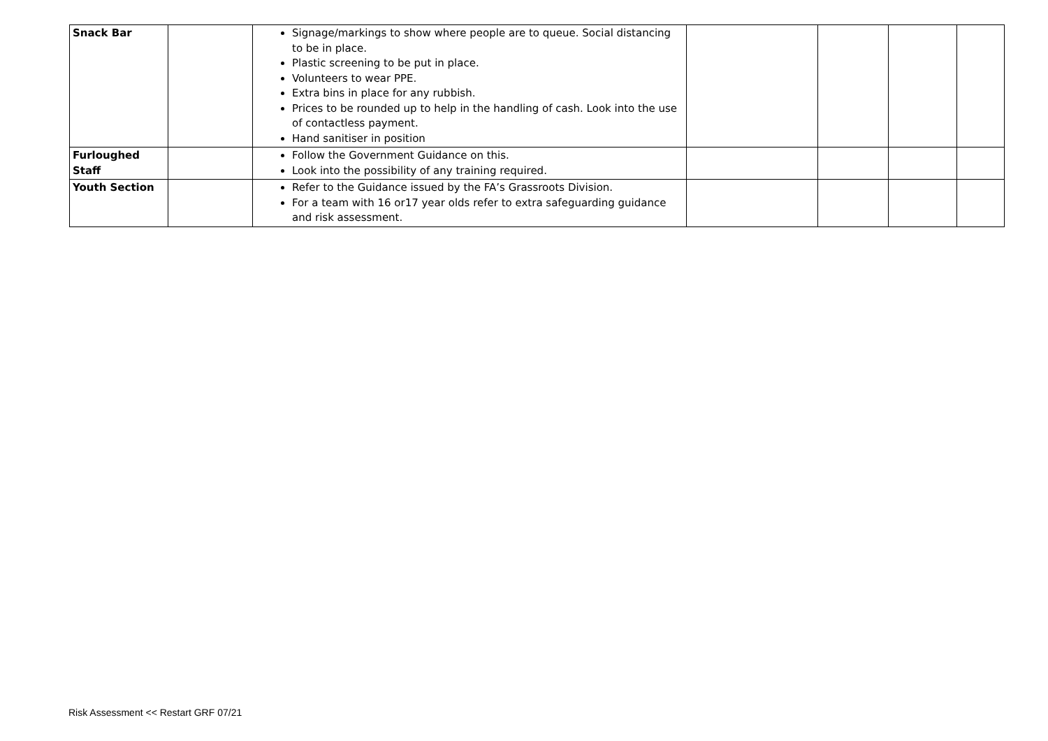| Snack Bar | | Signage/markings to show where people are to queue. Social distancing to be in place. Plastic screening to be put in place. Volunteers to wear PPE. Extra bins in place for any rubbish. Prices to be rounded up to help in the handling of cash. Look into the use of contactless payment. Hand sanitiser in position | | | | |
| Furloughed Staff | | Follow the Government Guidance on this. Look into the possibility of any training required. | | | | |
| Youth Section | | Refer to the Guidance issued by the FA’s Grassroots Division. For a team with 16 or17 year olds refer to extra safeguarding guidance and risk assessment. | | | | |
Risk Assessment << Restart GRF 07/21